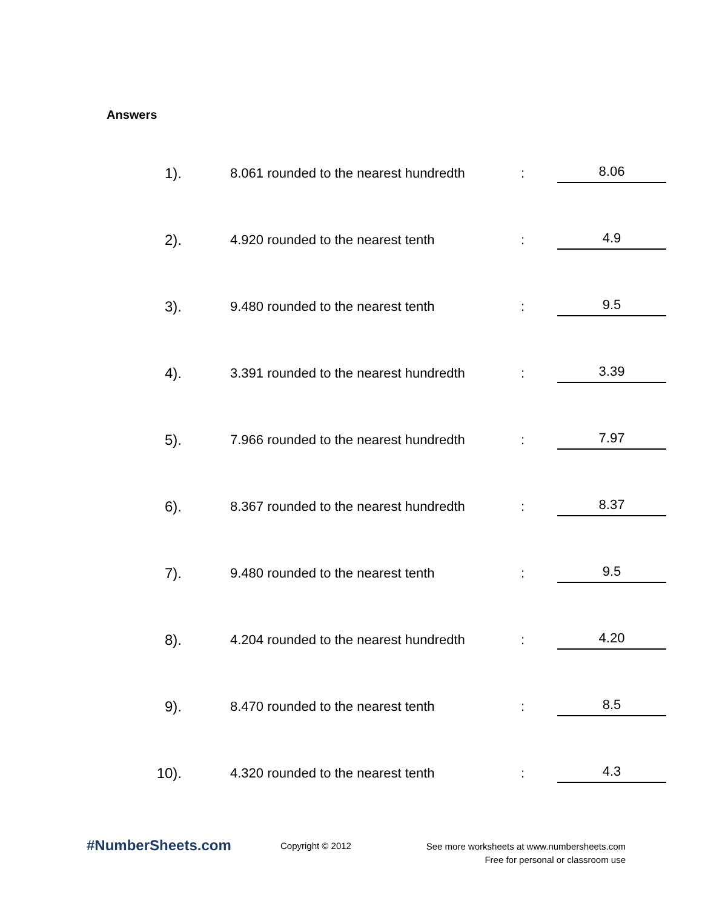Answers
| 1). | | 8.061 rounded to the nearest hundredth | : | 8.06 |
| 2). | | 4.920 rounded to the nearest tenth | : | 4.9 |
| 3). | | 9.480 rounded to the nearest tenth | : | 9.5 |
| 4). | | 3.391 rounded to the nearest hundredth | : | 3.39 |
| 5). | | 7.966 rounded to the nearest hundredth | : | 7.97 |
| 6). | | 8.367 rounded to the nearest hundredth | : | 8.37 |
| 7). | | 9.480 rounded to the nearest tenth | : | 9.5 |
| 8). | | 4.204 rounded to the nearest hundredth | : | 4.20 |
| 9). | | 8.470 rounded to the nearest tenth | : | 8.5 |
| 10). | | 4.320 rounded to the nearest tenth | : | 4.3 |
#NumberSheets.com
Copyright © 2012
See more worksheets at www.numbersheets.com
Free for personal or classroom use